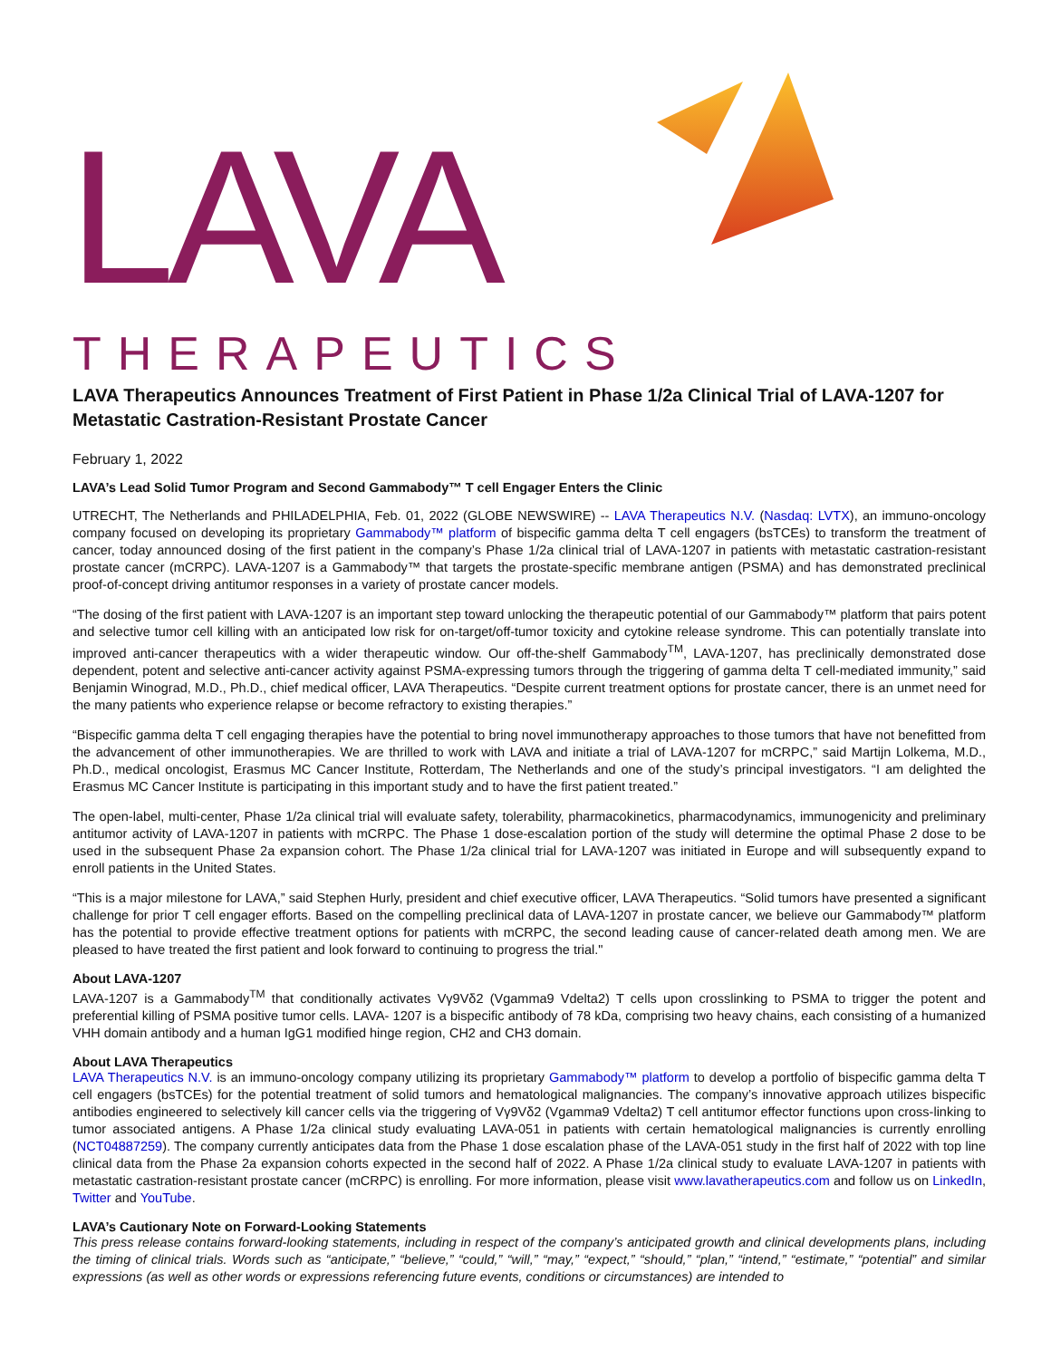LAVA
THERAPEUTICS
LAVA Therapeutics Announces Treatment of First Patient in Phase 1/2a Clinical Trial of LAVA-1207 for Metastatic Castration-Resistant Prostate Cancer
February 1, 2022
LAVA’s Lead Solid Tumor Program and Second Gammabody™ T cell Engager Enters the Clinic
UTRECHT, The Netherlands and PHILADELPHIA, Feb. 01, 2022 (GLOBE NEWSWIRE) -- LAVA Therapeutics N.V. (Nasdaq: LVTX), an immuno-oncology company focused on developing its proprietary Gammabody™ platform of bispecific gamma delta T cell engagers (bsTCEs) to transform the treatment of cancer, today announced dosing of the first patient in the company’s Phase 1/2a clinical trial of LAVA-1207 in patients with metastatic castration-resistant prostate cancer (mCRPC). LAVA-1207 is a Gammabody™ that targets the prostate-specific membrane antigen (PSMA) and has demonstrated preclinical proof-of-concept driving antitumor responses in a variety of prostate cancer models.
“The dosing of the first patient with LAVA-1207 is an important step toward unlocking the therapeutic potential of our Gammabody™ platform that pairs potent and selective tumor cell killing with an anticipated low risk for on-target/off-tumor toxicity and cytokine release syndrome. This can potentially translate into improved anti-cancer therapeutics with a wider therapeutic window. Our off-the-shelf Gammabody<sup>TM</sup>, LAVA-1207, has preclinically demonstrated dose dependent, potent and selective anti-cancer activity against PSMA-expressing tumors through the triggering of gamma delta T cell-mediated immunity,” said Benjamin Winograd, M.D., Ph.D., chief medical officer, LAVA Therapeutics. “Despite current treatment options for prostate cancer, there is an unmet need for the many patients who experience relapse or become refractory to existing therapies.”
“Bispecific gamma delta T cell engaging therapies have the potential to bring novel immunotherapy approaches to those tumors that have not benefitted from the advancement of other immunotherapies. We are thrilled to work with LAVA and initiate a trial of LAVA-1207 for mCRPC,” said Martijn Lolkema, M.D., Ph.D., medical oncologist, Erasmus MC Cancer Institute, Rotterdam, The Netherlands and one of the study’s principal investigators. “I am delighted the Erasmus MC Cancer Institute is participating in this important study and to have the first patient treated.”
The open-label, multi-center, Phase 1/2a clinical trial will evaluate safety, tolerability, pharmacokinetics, pharmacodynamics, immunogenicity and preliminary antitumor activity of LAVA-1207 in patients with mCRPC. The Phase 1 dose-escalation portion of the study will determine the optimal Phase 2 dose to be used in the subsequent Phase 2a expansion cohort. The Phase 1/2a clinical trial for LAVA-1207 was initiated in Europe and will subsequently expand to enroll patients in the United States.
“This is a major milestone for LAVA,” said Stephen Hurly, president and chief executive officer, LAVA Therapeutics. “Solid tumors have presented a significant challenge for prior T cell engager efforts. Based on the compelling preclinical data of LAVA-1207 in prostate cancer, we believe our Gammabody™ platform has the potential to provide effective treatment options for patients with mCRPC, the second leading cause of cancer-related death among men. We are pleased to have treated the first patient and look forward to continuing to progress the trial."
About LAVA-1207
LAVA-1207 is a Gammabody<sup>TM</sup> that conditionally activates Vγ9Vδ2 (Vgamma9 Vdelta2) T cells upon crosslinking to PSMA to trigger the potent and preferential killing of PSMA positive tumor cells. LAVA- 1207 is a bispecific antibody of 78 kDa, comprising two heavy chains, each consisting of a humanized VHH domain antibody and a human IgG1 modified hinge region, CH2 and CH3 domain.
About LAVA Therapeutics
LAVA Therapeutics N.V. is an immuno-oncology company utilizing its proprietary Gammabody™ platform to develop a portfolio of bispecific gamma delta T cell engagers (bsTCEs) for the potential treatment of solid tumors and hematological malignancies. The company’s innovative approach utilizes bispecific antibodies engineered to selectively kill cancer cells via the triggering of Vγ9Vδ2 (Vgamma9 Vdelta2) T cell antitumor effector functions upon cross-linking to tumor associated antigens. A Phase 1/2a clinical study evaluating LAVA-051 in patients with certain hematological malignancies is currently enrolling (NCT04887259). The company currently anticipates data from the Phase 1 dose escalation phase of the LAVA-051 study in the first half of 2022 with top line clinical data from the Phase 2a expansion cohorts expected in the second half of 2022. A Phase 1/2a clinical study to evaluate LAVA-1207 in patients with metastatic castration-resistant prostate cancer (mCRPC) is enrolling. For more information, please visit www.lavatherapeutics.com and follow us on LinkedIn, Twitter and YouTube.
LAVA’s Cautionary Note on Forward-Looking Statements
This press release contains forward-looking statements, including in respect of the company’s anticipated growth and clinical developments plans, including the timing of clinical trials. Words such as “anticipate,” “believe,” “could,” “will,” “may,” “expect,” “should,” “plan,” “intend,” “estimate,” “potential” and similar expressions (as well as other words or expressions referencing future events, conditions or circumstances) are intended to